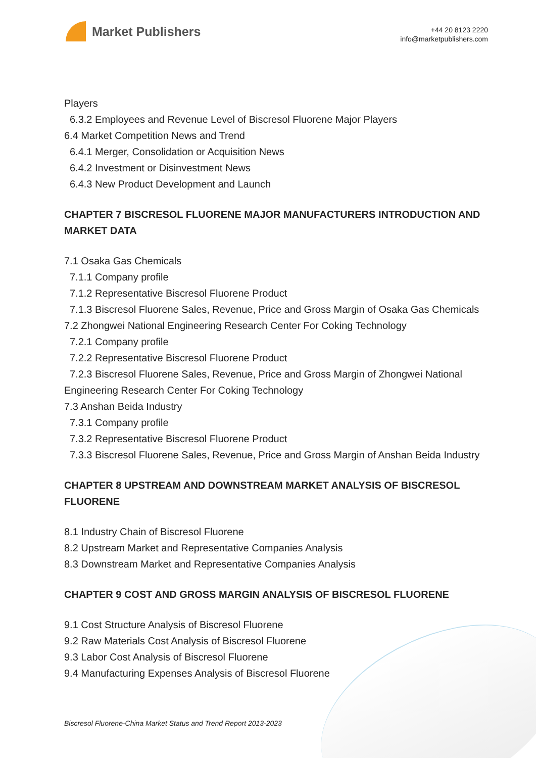Market Publishers
+44 20 8123 2220
info@marketpublishers.com
Players
6.3.2 Employees and Revenue Level of Biscresol Fluorene Major Players
6.4 Market Competition News and Trend
6.4.1 Merger, Consolidation or Acquisition News
6.4.2 Investment or Disinvestment News
6.4.3 New Product Development and Launch
CHAPTER 7 BISCRESOL FLUORENE MAJOR MANUFACTURERS INTRODUCTION AND MARKET DATA
7.1 Osaka Gas Chemicals
7.1.1 Company profile
7.1.2 Representative Biscresol Fluorene Product
7.1.3 Biscresol Fluorene Sales, Revenue, Price and Gross Margin of Osaka Gas Chemicals
7.2 Zhongwei National Engineering Research Center For Coking Technology
7.2.1 Company profile
7.2.2 Representative Biscresol Fluorene Product
7.2.3 Biscresol Fluorene Sales, Revenue, Price and Gross Margin of Zhongwei National Engineering Research Center For Coking Technology
7.3 Anshan Beida Industry
7.3.1 Company profile
7.3.2 Representative Biscresol Fluorene Product
7.3.3 Biscresol Fluorene Sales, Revenue, Price and Gross Margin of Anshan Beida Industry
CHAPTER 8 UPSTREAM AND DOWNSTREAM MARKET ANALYSIS OF BISCRESOL FLUORENE
8.1 Industry Chain of Biscresol Fluorene
8.2 Upstream Market and Representative Companies Analysis
8.3 Downstream Market and Representative Companies Analysis
CHAPTER 9 COST AND GROSS MARGIN ANALYSIS OF BISCRESOL FLUORENE
9.1 Cost Structure Analysis of Biscresol Fluorene
9.2 Raw Materials Cost Analysis of Biscresol Fluorene
9.3 Labor Cost Analysis of Biscresol Fluorene
9.4 Manufacturing Expenses Analysis of Biscresol Fluorene
Biscresol Fluorene-China Market Status and Trend Report 2013-2023